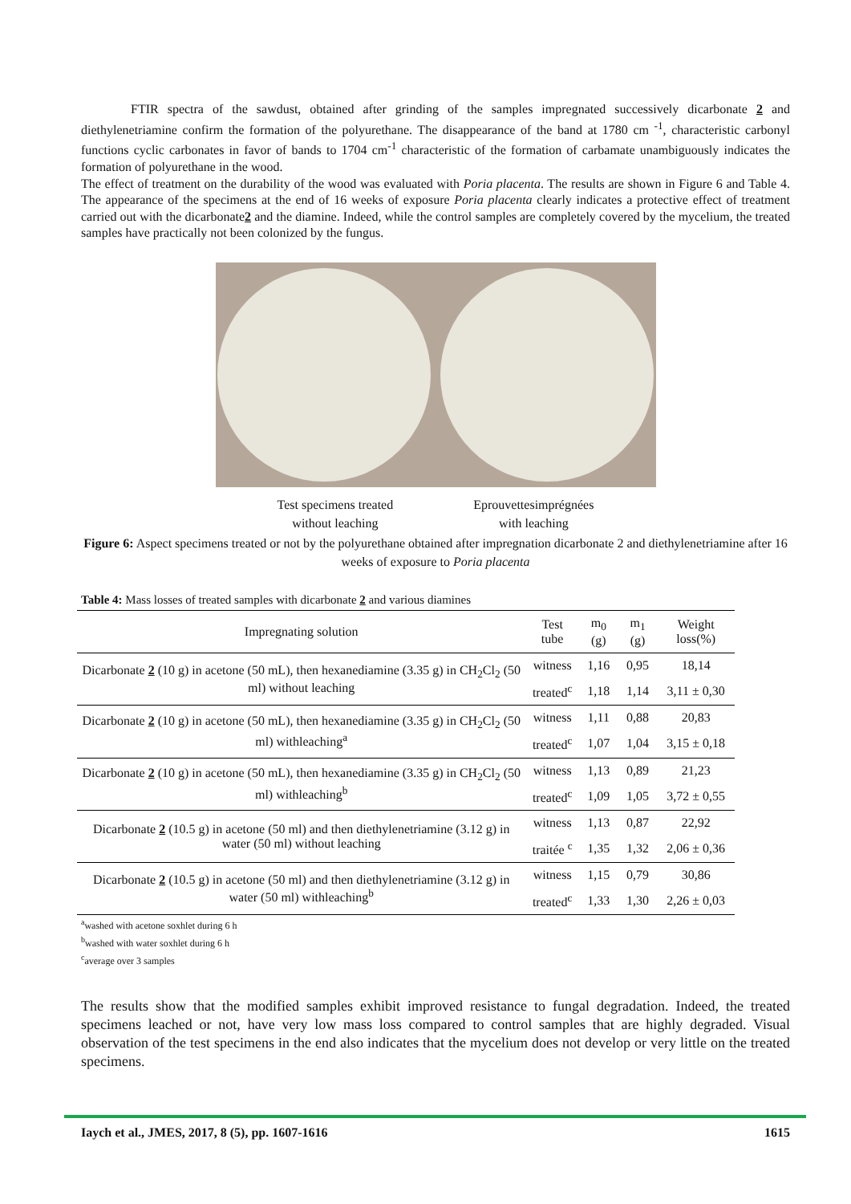FTIR spectra of the sawdust, obtained after grinding of the samples impregnated successively dicarbonate 2 and diethylenetriamine confirm the formation of the polyurethane. The disappearance of the band at 1780 cm <sup>-1</sup>, characteristic carbonyl functions cyclic carbonates in favor of bands to 1704 cm<sup>-1</sup> characteristic of the formation of carbamate unambiguously indicates the formation of polyurethane in the wood.
The effect of treatment on the durability of the wood was evaluated with Poria placenta. The results are shown in Figure 6 and Table 4. The appearance of the specimens at the end of 16 weeks of exposure Poria placenta clearly indicates a protective effect of treatment carried out with the dicarbonate2 and the diamine. Indeed, while the control samples are completely covered by the mycelium, the treated samples have practically not been colonized by the fungus.
Test specimens treated
without leaching
Eprouvettesimprégnées
with leaching
Figure 6: Aspect specimens treated or not by the polyurethane obtained after impregnation dicarbonate 2 and diethylenetriamine after 16 weeks of exposure to Poria placenta
Table 4: Mass losses of treated samples with dicarbonate 2 and various diamines
| Impregnating solution | Test tube | m<sub>0</sub> (g) | m<sub>1</sub> (g) | Weight loss(%) |
| --- | --- | --- | --- | --- |
| Dicarbonate 2 (10 g) in acetone (50 mL), then hexanediamine (3.35 g) in CH<sub>2</sub>Cl<sub>2</sub> (50 ml) without leaching | witness | 1,16 | 0,95 | 18,14 |
| | treated<sup>c</sup> | 1,18 | 1,14 | 3,11 ± 0,30 |
| Dicarbonate 2 (10 g) in acetone (50 mL), then hexanediamine (3.35 g) in CH<sub>2</sub>Cl<sub>2</sub> (50 ml) withleaching<sup>a</sup> | witness | 1,11 | 0,88 | 20,83 |
| | treated<sup>c</sup> | 1,07 | 1,04 | 3,15 ± 0,18 |
| Dicarbonate 2 (10 g) in acetone (50 mL), then hexanediamine (3.35 g) in CH<sub>2</sub>Cl<sub>2</sub> (50 ml) withleaching<sup>b</sup> | witness | 1,13 | 0,89 | 21,23 |
| | treated<sup>c</sup> | 1,09 | 1,05 | 3,72 ± 0,55 |
| Dicarbonate 2 (10.5 g) in acetone (50 ml) and then diethylenetriamine (3.12 g) in water (50 ml) without leaching | witness | 1,13 | 0,87 | 22,92 |
| | traitée <sup>c</sup> | 1,35 | 1,32 | 2,06 ± 0,36 |
| Dicarbonate 2 (10.5 g) in acetone (50 ml) and then diethylenetriamine (3.12 g) in water (50 ml) withleaching<sup>b</sup> | witness | 1,15 | 0,79 | 30,86 |
| | treated<sup>c</sup> | 1,33 | 1,30 | 2,26 ± 0,03 |
<sup>a</sup> washed with acetone soxhlet during 6 h
<sup>b</sup> washed with water soxhlet during 6 h
<sup>c</sup> average over 3 samples
The results show that the modified samples exhibit improved resistance to fungal degradation. Indeed, the treated specimens leached or not, have very low mass loss compared to control samples that are highly degraded. Visual observation of the test specimens in the end also indicates that the mycelium does not develop or very little on the treated specimens.
Iaych et al., JMES, 2017, 8 (5), pp. 1607-1616 1615